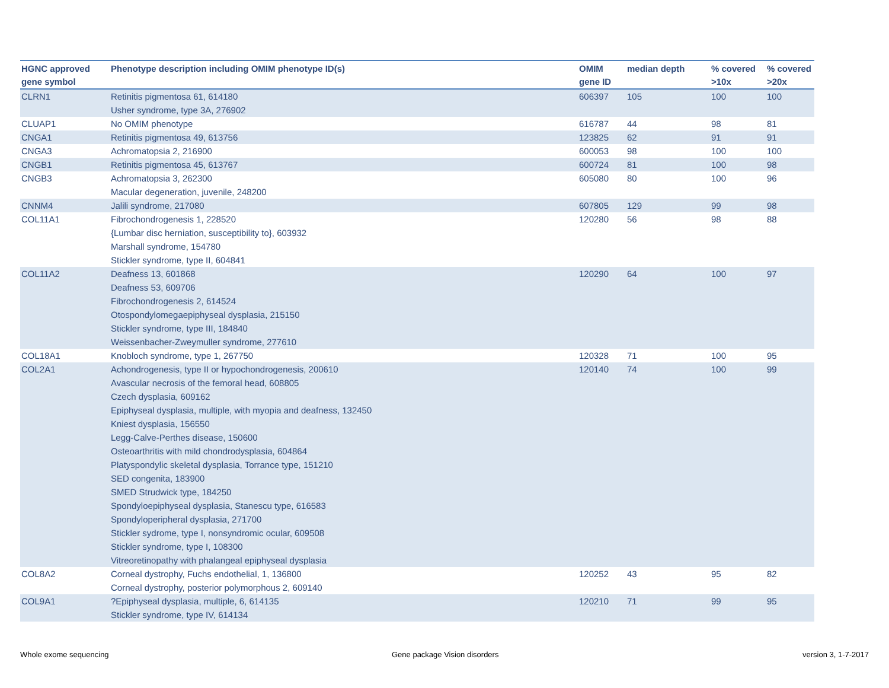| HGNC approved gene symbol | Phenotype description including OMIM phenotype ID(s) | OMIM gene ID | median depth | % covered >10x | % covered >20x |
| --- | --- | --- | --- | --- | --- |
| CLRN1 | Retinitis pigmentosa 61, 614180 Usher syndrome, type 3A, 276902 | 606397 | 105 | 100 | 100 |
| CLUAP1 | No OMIM phenotype | 616787 | 44 | 98 | 81 |
| CNGA1 | Retinitis pigmentosa 49, 613756 | 123825 | 62 | 91 | 91 |
| CNGA3 | Achromatopsia 2, 216900 | 600053 | 98 | 100 | 100 |
| CNGB1 | Retinitis pigmentosa 45, 613767 | 600724 | 81 | 100 | 98 |
| CNGB3 | Achromatopsia 3, 262300 Macular degeneration, juvenile, 248200 | 605080 | 80 | 100 | 96 |
| CNNM4 | Jalili syndrome, 217080 | 607805 | 129 | 99 | 98 |
| COL11A1 | Fibrochondrogenesis 1, 228520 {Lumbar disc herniation, susceptibility to}, 603932 Marshall syndrome, 154780 Stickler syndrome, type II, 604841 | 120280 | 56 | 98 | 88 |
| COL11A2 | Deafness 13, 601868 Deafness 53, 609706 Fibrochondrogenesis 2, 614524 Otospondylomegaepiphyseal dysplasia, 215150 Stickler syndrome, type III, 184840 Weissenbacher-Zweymuller syndrome, 277610 | 120290 | 64 | 100 | 97 |
| COL18A1 | Knobloch syndrome, type 1, 267750 | 120328 | 71 | 100 | 95 |
| COL2A1 | Achondrogenesis, type II or hypochondrogenesis, 200610 Avascular necrosis of the femoral head, 608805 Czech dysplasia, 609162 Epiphyseal dysplasia, multiple, with myopia and deafness, 132450 Kniest dysplasia, 156550 Legg-Calve-Perthes disease, 150600 Osteoarthritis with mild chondrodysplasia, 604864 Platyspondylic skeletal dysplasia, Torrance type, 151210 SED congenita, 183900 SMED Strudwick type, 184250 Spondyloepiphyseal dysplasia, Stanescu type, 616583 Spondyloperipheral dysplasia, 271700 Stickler sydrome, type I, nonsyndromic ocular, 609508 Stickler syndrome, type I, 108300 Vitreoretinopathy with phalangeal epiphyseal dysplasia | 120140 | 74 | 100 | 99 |
| COL8A2 | Corneal dystrophy, Fuchs endothelial, 1, 136800 Corneal dystrophy, posterior polymorphous 2, 609140 | 120252 | 43 | 95 | 82 |
| COL9A1 | ?Epiphyseal dysplasia, multiple, 6, 614135 Stickler syndrome, type IV, 614134 | 120210 | 71 | 99 | 95 |
Whole exome sequencing Gene package Vision disorders version 3, 1-7-2017